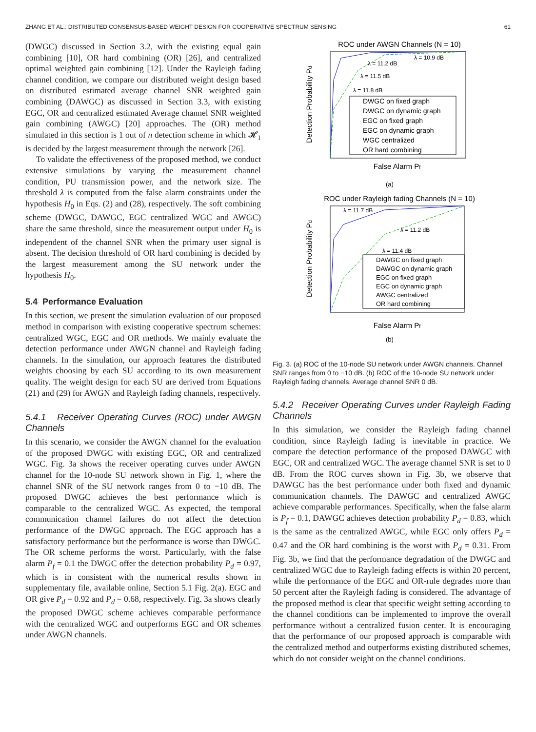ZHANG ET AL.: DISTRIBUTED CONSENSUS-BASED WEIGHT DESIGN FOR COOPERATIVE SPECTRUM SENSING 61
(DWGC) discussed in Section 3.2, with the existing equal gain combining [10], OR hard combining (OR) [26], and centralized optimal weighted gain combining [12]. Under the Rayleigh fading channel condition, we compare our distributed weight design based on distributed estimated average channel SNR weighted gain combining (DAWGC) as discussed in Section 3.3, with existing EGC, OR and centralized estimated Average channel SNR weighted gain combining (AWGC) [20] approaches. The (OR) method simulated in this section is 1 out of n detection scheme in which 𝓗<sub>1</sub> is decided by the largest measurement through the network [26].
To validate the effectiveness of the proposed method, we conduct extensive simulations by varying the measurement channel condition, PU transmission power, and the network size. The threshold λ is computed from the false alarm constraints under the hypothesis H<sub>0</sub> in Eqs. (2) and (28), respectively. The soft combining scheme (DWGC, DAWGC, EGC centralized WGC and AWGC) share the same threshold, since the measurement output under H<sub>0</sub> is independent of the channel SNR when the primary user signal is absent. The decision threshold of OR hard combining is decided by the largest measurement among the SU network under the hypothesis H<sub>0</sub>.
5.4 Performance Evaluation
In this section, we present the simulation evaluation of our proposed method in comparison with existing cooperative spectrum schemes: centralized WGC, EGC and OR methods. We mainly evaluate the detection performance under AWGN channel and Rayleigh fading channels. In the simulation, our approach features the distributed weights choosing by each SU according to its own measurement quality. The weight design for each SU are derived from Equations (21) and (29) for AWGN and Rayleigh fading channels, respectively.
5.4.1 Receiver Operating Curves (ROC) under AWGN Channels
In this scenario, we consider the AWGN channel for the evaluation of the proposed DWGC with existing EGC, OR and centralized WGC. Fig. 3a shows the receiver operating curves under AWGN channel for the 10-node SU network shown in Fig. 1, where the channel SNR of the SU network ranges from 0 to −10 dB. The proposed DWGC achieves the best performance which is comparable to the centralized WGC. As expected, the temporal communication channel failures do not affect the detection performance of the DWGC approach. The EGC approach has a satisfactory performance but the performance is worse than DWGC. The OR scheme performs the worst. Particularly, with the false alarm P<sub>f</sub> = 0.1 the DWGC offer the detection probability P<sub>d</sub> = 0.97, which is in consistent with the numerical results shown in supplementary file, available online, Section 5.1 Fig. 2(a). EGC and OR give P<sub>d</sub> = 0.92 and P<sub>d</sub> = 0.68, respectively. Fig. 3a shows clearly the proposed DWGC scheme achieves comparable performance with the centralized WGC and outperforms EGC and OR schemes under AWGN channels.
ROC under AWGN Channels (N = 10)
Detection Probability Pd
False Alarm Pf
(a)
DWGC on fixed graph
DWGC on dynamic graph
EGC on fixed graph
EGC on dynamic graph
WGC centralized
OR hard combining
λ = 10.9 dB
λ = 11.2 dB
λ = 11.5 dB
λ = 11.8 dB
ROC under Rayleigh fading Channels (N = 10)
Detection Probability Pd
False Alarm Pf
(b)
DAWGC on fixed graph
DAWGC on dynamic graph
EGC on fixed graph
EGC on dynamic graph
AWGC centralized
OR hard combining
λ = 11.7 dB
λ = 11.2 dB
λ = 11.4 dB
Fig. 3. (a) ROC of the 10-node SU network under AWGN channels. Channel SNR ranges from 0 to −10 dB. (b) ROC of the 10-node SU network under Rayleigh fading channels. Average channel SNR 0 dB.
5.4.2 Receiver Operating Curves under Rayleigh Fading Channels
In this simulation, we consider the Rayleigh fading channel condition, since Rayleigh fading is inevitable in practice. We compare the detection performance of the proposed DAWGC with EGC, OR and centralized WGC. The average channel SNR is set to 0 dB. From the ROC curves shown in Fig. 3b, we observe that DAWGC has the best performance under both fixed and dynamic communication channels. The DAWGC and centralized AWGC achieve comparable performances. Specifically, when the false alarm is P<sub>f</sub> = 0.1, DAWGC achieves detection probability P<sub>d</sub> = 0.83, which is the same as the centralized AWGC, while EGC only offers P<sub>d</sub> = 0.47 and the OR hard combining is the worst with P<sub>d</sub> = 0.31. From Fig. 3b, we find that the performance degradation of the DWGC and centralized WGC due to Rayleigh fading effects is within 20 percent, while the performance of the EGC and OR-rule degrades more than 50 percent after the Rayleigh fading is considered. The advantage of the proposed method is clear that specific weight setting according to the channel conditions can be implemented to improve the overall performance without a centralized fusion center. It is encouraging that the performance of our proposed approach is comparable with the centralized method and outperforms existing distributed schemes, which do not consider weight on the channel conditions.